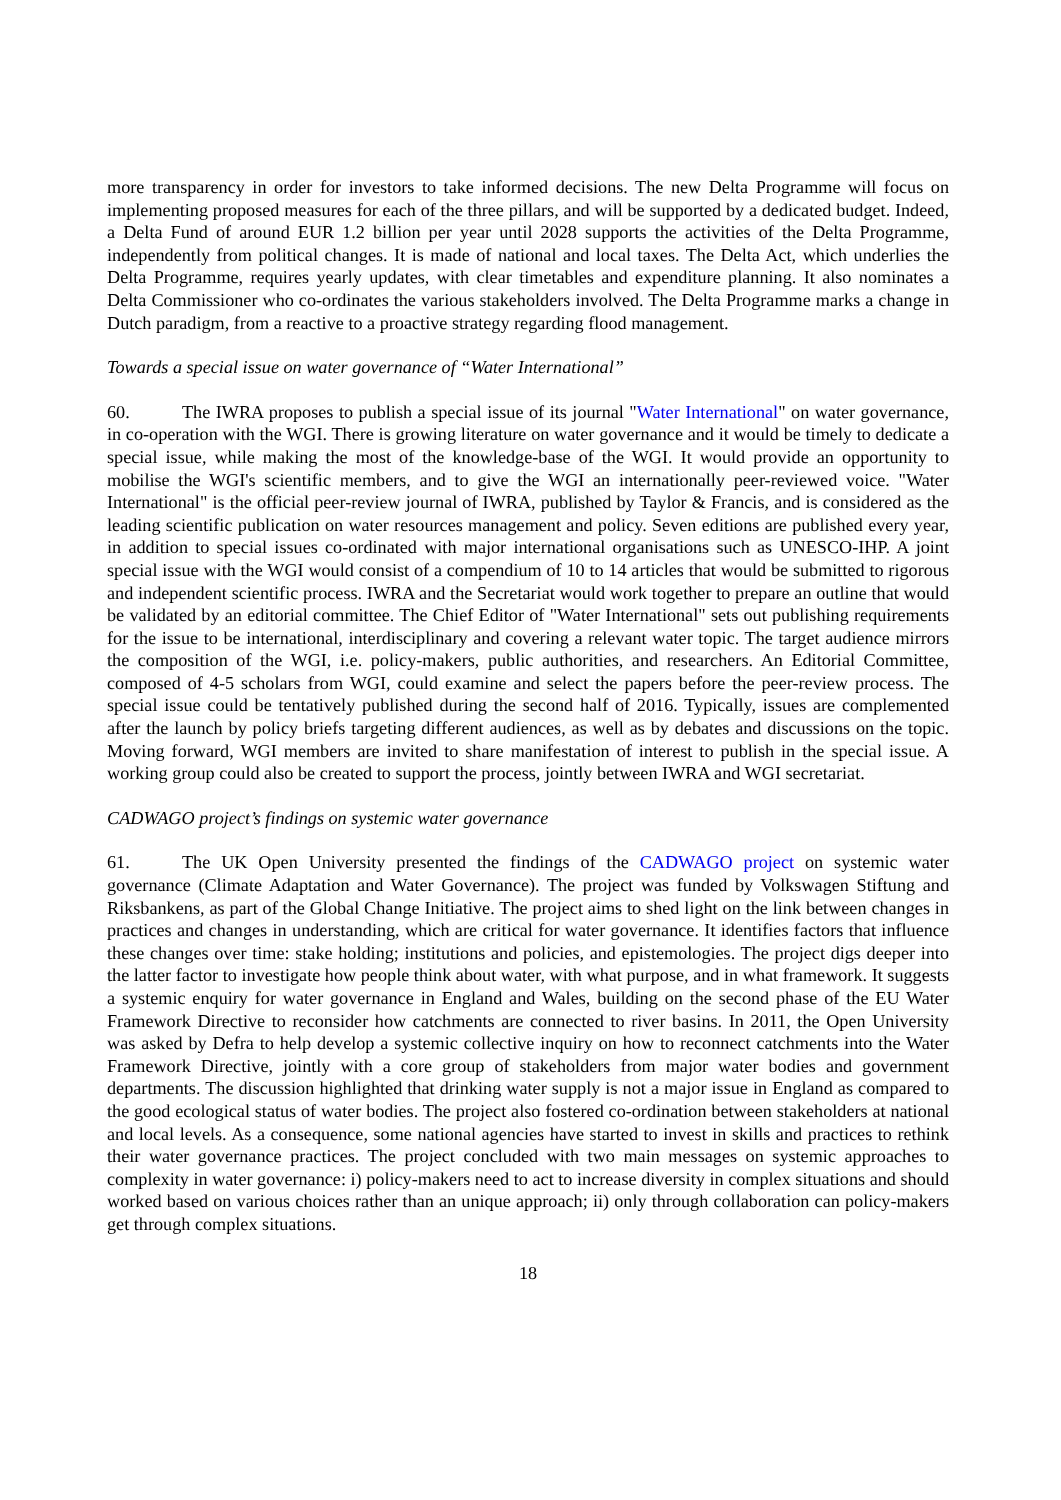more transparency in order for investors to take informed decisions. The new Delta Programme will focus on implementing proposed measures for each of the three pillars, and will be supported by a dedicated budget. Indeed, a Delta Fund of around EUR 1.2 billion per year until 2028 supports the activities of the Delta Programme, independently from political changes. It is made of national and local taxes. The Delta Act, which underlies the Delta Programme, requires yearly updates, with clear timetables and expenditure planning. It also nominates a Delta Commissioner who co-ordinates the various stakeholders involved. The Delta Programme marks a change in Dutch paradigm, from a reactive to a proactive strategy regarding flood management.
Towards a special issue on water governance of “Water International”
60. The IWRA proposes to publish a special issue of its journal "Water International" on water governance, in co-operation with the WGI. There is growing literature on water governance and it would be timely to dedicate a special issue, while making the most of the knowledge-base of the WGI. It would provide an opportunity to mobilise the WGI's scientific members, and to give the WGI an internationally peer-reviewed voice. "Water International" is the official peer-review journal of IWRA, published by Taylor & Francis, and is considered as the leading scientific publication on water resources management and policy. Seven editions are published every year, in addition to special issues co-ordinated with major international organisations such as UNESCO-IHP. A joint special issue with the WGI would consist of a compendium of 10 to 14 articles that would be submitted to rigorous and independent scientific process. IWRA and the Secretariat would work together to prepare an outline that would be validated by an editorial committee. The Chief Editor of "Water International" sets out publishing requirements for the issue to be international, interdisciplinary and covering a relevant water topic. The target audience mirrors the composition of the WGI, i.e. policy-makers, public authorities, and researchers. An Editorial Committee, composed of 4-5 scholars from WGI, could examine and select the papers before the peer-review process. The special issue could be tentatively published during the second half of 2016. Typically, issues are complemented after the launch by policy briefs targeting different audiences, as well as by debates and discussions on the topic. Moving forward, WGI members are invited to share manifestation of interest to publish in the special issue. A working group could also be created to support the process, jointly between IWRA and WGI secretariat.
CADWAGO project’s findings on systemic water governance
61. The UK Open University presented the findings of the CADWAGO project on systemic water governance (Climate Adaptation and Water Governance). The project was funded by Volkswagen Stiftung and Riksbankens, as part of the Global Change Initiative. The project aims to shed light on the link between changes in practices and changes in understanding, which are critical for water governance. It identifies factors that influence these changes over time: stake holding; institutions and policies, and epistemologies. The project digs deeper into the latter factor to investigate how people think about water, with what purpose, and in what framework. It suggests a systemic enquiry for water governance in England and Wales, building on the second phase of the EU Water Framework Directive to reconsider how catchments are connected to river basins. In 2011, the Open University was asked by Defra to help develop a systemic collective inquiry on how to reconnect catchments into the Water Framework Directive, jointly with a core group of stakeholders from major water bodies and government departments. The discussion highlighted that drinking water supply is not a major issue in England as compared to the good ecological status of water bodies. The project also fostered co-ordination between stakeholders at national and local levels. As a consequence, some national agencies have started to invest in skills and practices to rethink their water governance practices. The project concluded with two main messages on systemic approaches to complexity in water governance: i) policy-makers need to act to increase diversity in complex situations and should worked based on various choices rather than an unique approach; ii) only through collaboration can policy-makers get through complex situations.
18